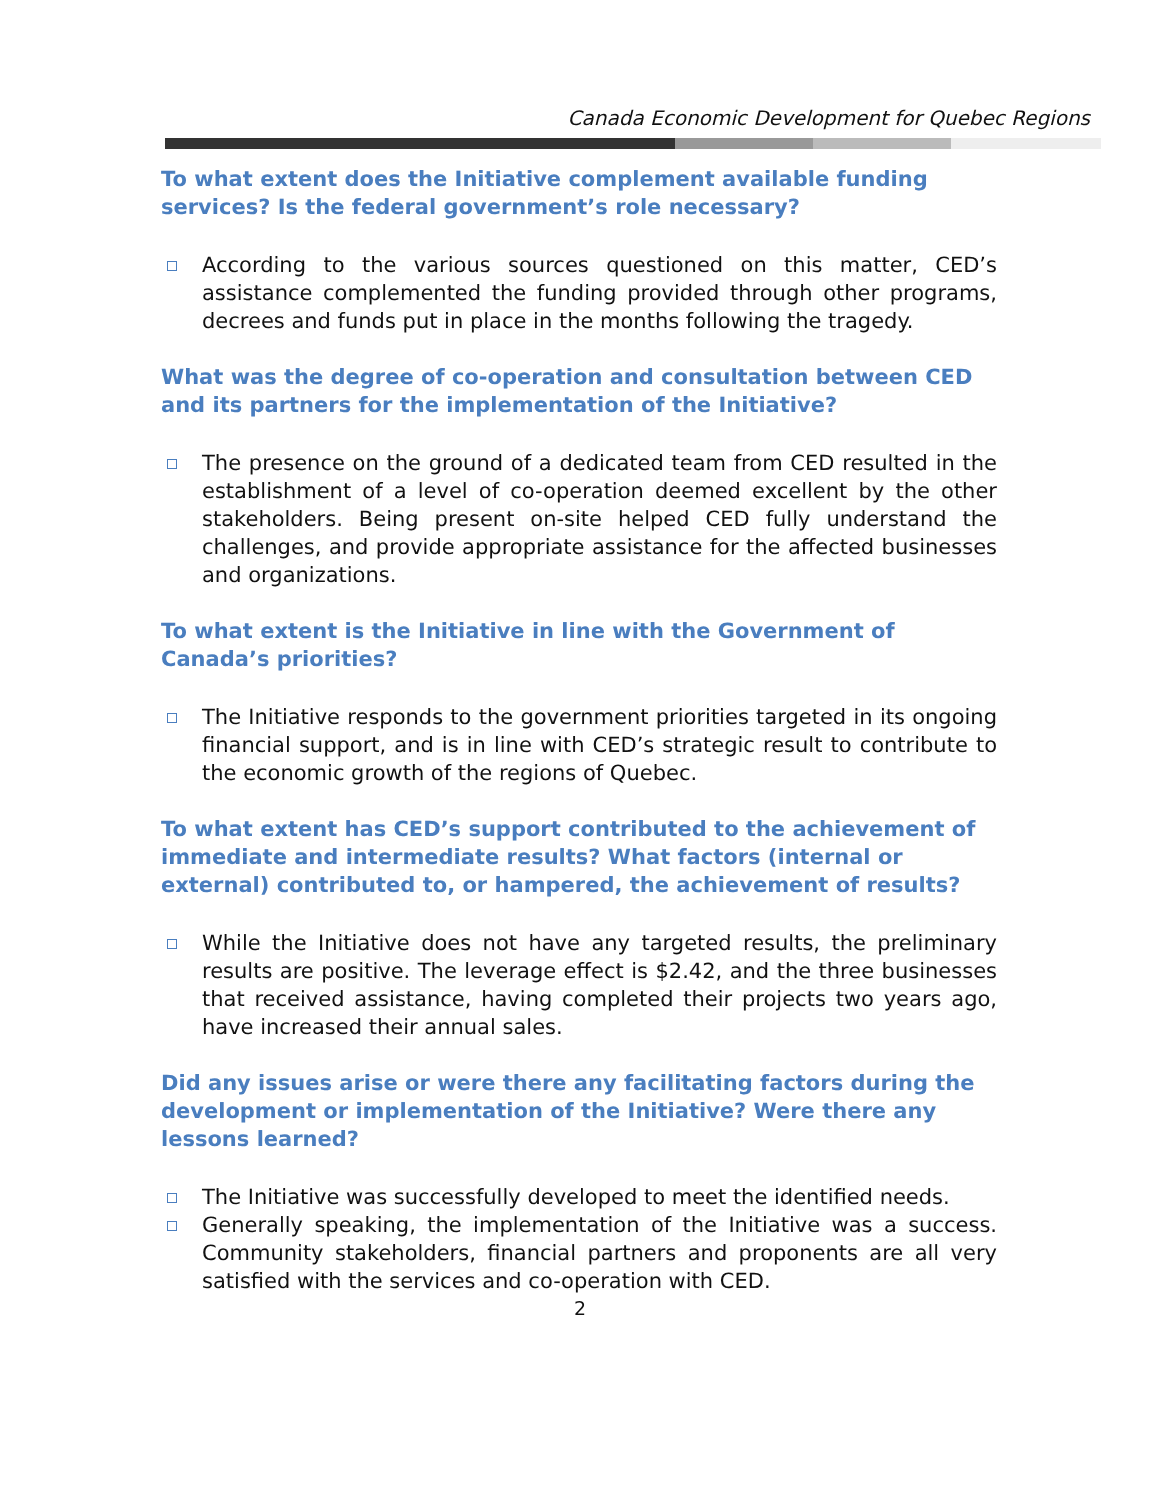Canada Economic Development for Quebec Regions
To what extent does the Initiative complement available funding services? Is the federal government’s role necessary?
According to the various sources questioned on this matter, CED’s assistance complemented the funding provided through other programs, decrees and funds put in place in the months following the tragedy.
What was the degree of co-operation and consultation between CED and its partners for the implementation of the Initiative?
The presence on the ground of a dedicated team from CED resulted in the establishment of a level of co-operation deemed excellent by the other stakeholders. Being present on-site helped CED fully understand the challenges, and provide appropriate assistance for the affected businesses and organizations.
To what extent is the Initiative in line with the Government of Canada’s priorities?
The Initiative responds to the government priorities targeted in its ongoing financial support, and is in line with CED’s strategic result to contribute to the economic growth of the regions of Quebec.
To what extent has CED’s support contributed to the achievement of immediate and intermediate results? What factors (internal or external) contributed to, or hampered, the achievement of results?
While the Initiative does not have any targeted results, the preliminary results are positive. The leverage effect is $2.42, and the three businesses that received assistance, having completed their projects two years ago, have increased their annual sales.
Did any issues arise or were there any facilitating factors during the development or implementation of the Initiative? Were there any lessons learned?
The Initiative was successfully developed to meet the identified needs.
Generally speaking, the implementation of the Initiative was a success. Community stakeholders, financial partners and proponents are all very satisfied with the services and co-operation with CED.
2